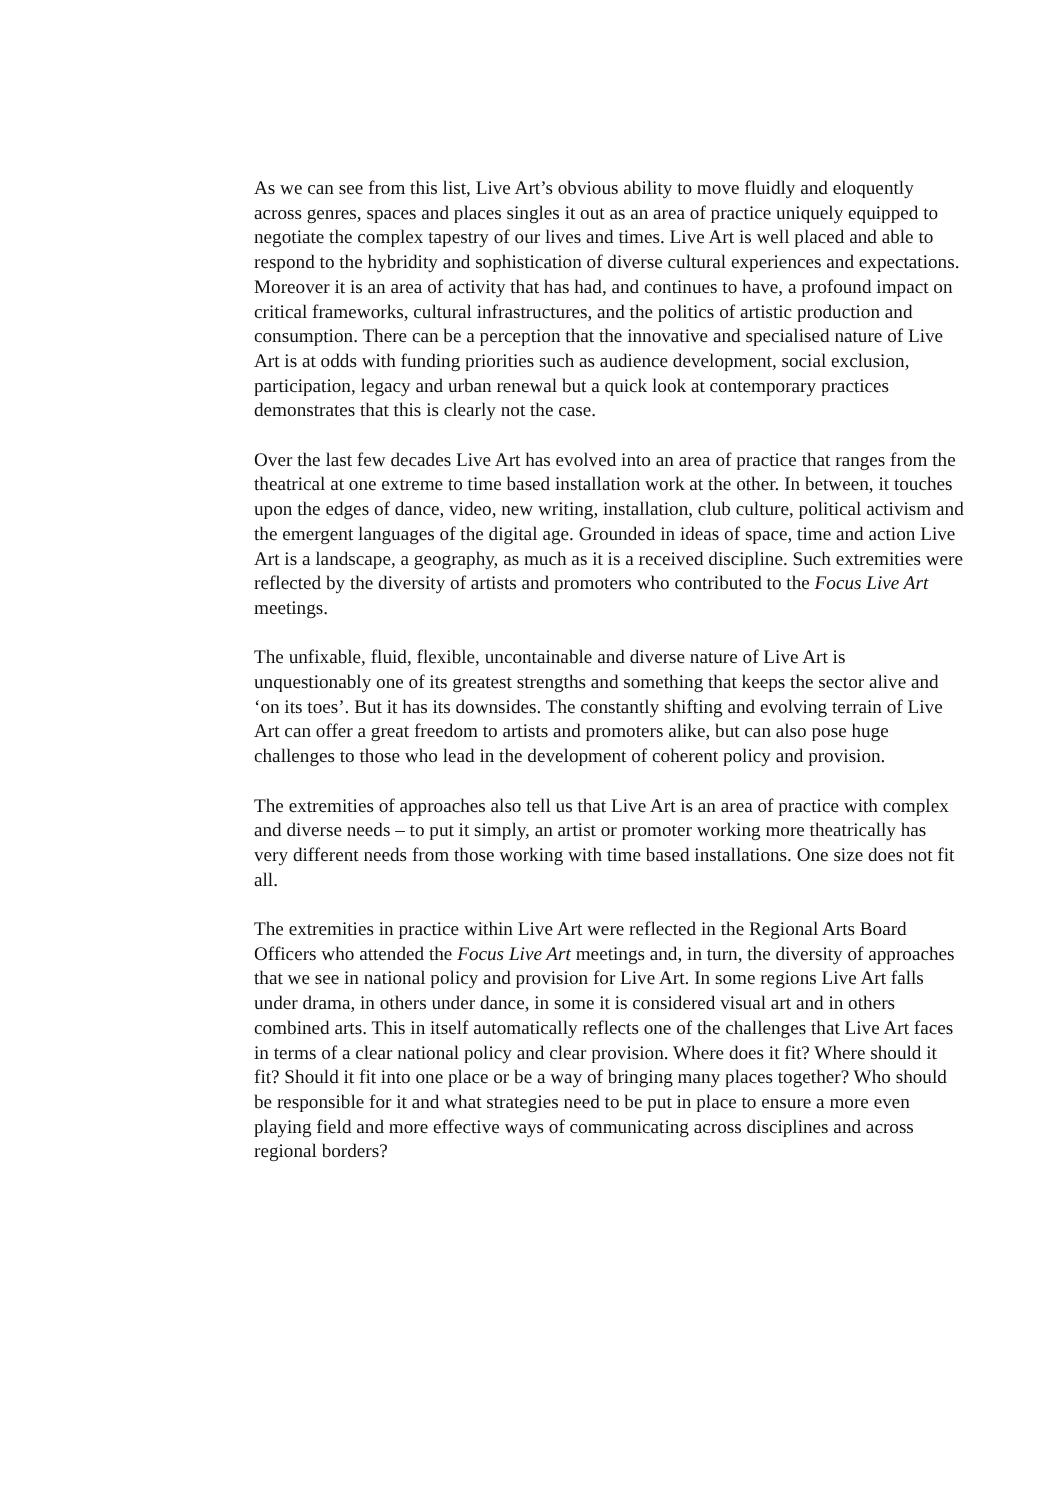As we can see from this list, Live Art’s obvious ability to move fluidly and eloquently across genres, spaces and places singles it out as an area of practice uniquely equipped to negotiate the complex tapestry of our lives and times. Live Art is well placed and able to respond to the hybridity and sophistication of diverse cultural experiences and expectations. Moreover it is an area of activity that has had, and continues to have, a profound impact on critical frameworks, cultural infrastructures, and the politics of artistic production and consumption. There can be a perception that the innovative and specialised nature of Live Art is at odds with funding priorities such as audience development, social exclusion, participation, legacy and urban renewal but a quick look at contemporary practices demonstrates that this is clearly not the case.
Over the last few decades Live Art has evolved into an area of practice that ranges from the theatrical at one extreme to time based installation work at the other. In between, it touches upon the edges of dance, video, new writing, installation, club culture, political activism and the emergent languages of the digital age. Grounded in ideas of space, time and action Live Art is a landscape, a geography, as much as it is a received discipline. Such extremities were reflected by the diversity of artists and promoters who contributed to the Focus Live Art meetings.
The unfixable, fluid, flexible, uncontainable and diverse nature of Live Art is unquestionably one of its greatest strengths and something that keeps the sector alive and ‘on its toes’. But it has its downsides. The constantly shifting and evolving terrain of Live Art can offer a great freedom to artists and promoters alike, but can also pose huge challenges to those who lead in the development of coherent policy and provision.
The extremities of approaches also tell us that Live Art is an area of practice with complex and diverse needs – to put it simply, an artist or promoter working more theatrically has very different needs from those working with time based installations. One size does not fit all.
The extremities in practice within Live Art were reflected in the Regional Arts Board Officers who attended the Focus Live Art meetings and, in turn, the diversity of approaches that we see in national policy and provision for Live Art. In some regions Live Art falls under drama, in others under dance, in some it is considered visual art and in others combined arts. This in itself automatically reflects one of the challenges that Live Art faces in terms of a clear national policy and clear provision. Where does it fit? Where should it fit? Should it fit into one place or be a way of bringing many places together? Who should be responsible for it and what strategies need to be put in place to ensure a more even playing field and more effective ways of communicating across disciplines and across regional borders?